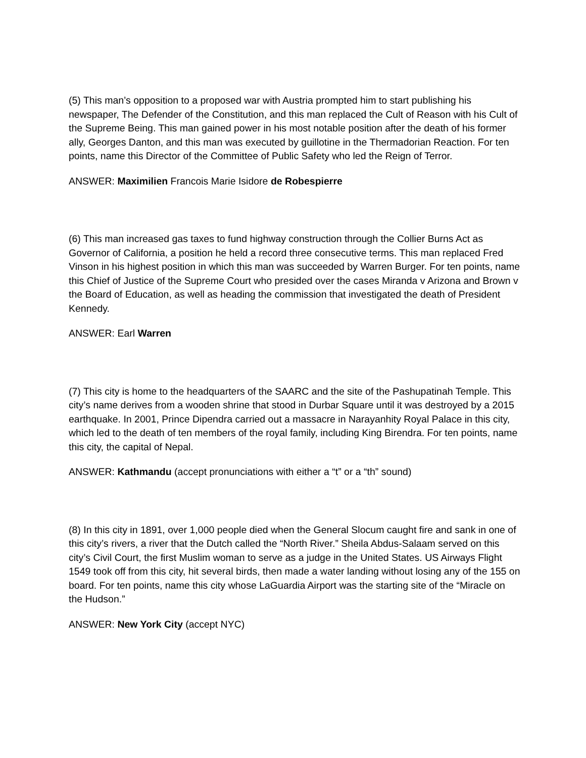(5) This man’s opposition to a proposed war with Austria prompted him to start publishing his newspaper, The Defender of the Constitution, and this man replaced the Cult of Reason with his Cult of the Supreme Being. This man gained power in his most notable position after the death of his former ally, Georges Danton, and this man was executed by guillotine in the Thermadorian Reaction. For ten points, name this Director of the Committee of Public Safety who led the Reign of Terror.
ANSWER: Maximilien Francois Marie Isidore de Robespierre
(6) This man increased gas taxes to fund highway construction through the Collier Burns Act as Governor of California, a position he held a record three consecutive terms. This man replaced Fred Vinson in his highest position in which this man was succeeded by Warren Burger. For ten points, name this Chief of Justice of the Supreme Court who presided over the cases Miranda v Arizona and Brown v the Board of Education, as well as heading the commission that investigated the death of President Kennedy.
ANSWER: Earl Warren
(7) This city is home to the headquarters of the SAARC and the site of the Pashupatinah Temple. This city’s name derives from a wooden shrine that stood in Durbar Square until it was destroyed by a 2015 earthquake. In 2001, Prince Dipendra carried out a massacre in Narayanhity Royal Palace in this city, which led to the death of ten members of the royal family, including King Birendra. For ten points, name this city, the capital of Nepal.
ANSWER: Kathmandu (accept pronunciations with either a “t” or a “th” sound)
(8) In this city in 1891, over 1,000 people died when the General Slocum caught fire and sank in one of this city’s rivers, a river that the Dutch called the “North River.” Sheila Abdus-Salaam served on this city’s Civil Court, the first Muslim woman to serve as a judge in the United States. US Airways Flight 1549 took off from this city, hit several birds, then made a water landing without losing any of the 155 on board. For ten points, name this city whose LaGuardia Airport was the starting site of the “Miracle on the Hudson.”
ANSWER: New York City (accept NYC)